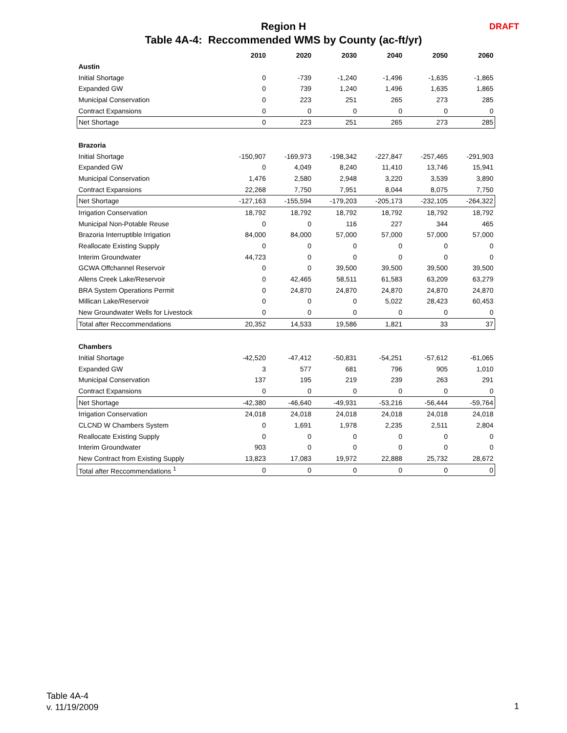Region H DRAFT
Table 4A-4: Reccommended WMS by County (ac-ft/yr)
| | 2010 | 2020 | 2030 | 2040 | 2050 | 2060 |
| --- | --- | --- | --- | --- | --- | --- |
| Austin | | | | | | |
| Initial Shortage | 0 | -739 | -1,240 | -1,496 | -1,635 | -1,865 |
| Expanded GW | 0 | 739 | 1,240 | 1,496 | 1,635 | 1,865 |
| Municipal Conservation | 0 | 223 | 251 | 265 | 273 | 285 |
| Contract Expansions | 0 | 0 | 0 | 0 | 0 | 0 |
| Net Shortage | 0 | 223 | 251 | 265 | 273 | 285 |
| Brazoria | | | | | | |
| Initial Shortage | -150,907 | -169,973 | -198,342 | -227,847 | -257,465 | -291,903 |
| Expanded GW | 0 | 4,049 | 8,240 | 11,410 | 13,746 | 15,941 |
| Municipal Conservation | 1,476 | 2,580 | 2,948 | 3,220 | 3,539 | 3,890 |
| Contract Expansions | 22,268 | 7,750 | 7,951 | 8,044 | 8,075 | 7,750 |
| Net Shortage | -127,163 | -155,594 | -179,203 | -205,173 | -232,105 | -264,322 |
| Irrigation Conservation | 18,792 | 18,792 | 18,792 | 18,792 | 18,792 | 18,792 |
| Municipal Non-Potable Reuse | 0 | 0 | 116 | 227 | 344 | 465 |
| Brazoria Interruptible Irrigation | 84,000 | 84,000 | 57,000 | 57,000 | 57,000 | 57,000 |
| Reallocate Existing Supply | 0 | 0 | 0 | 0 | 0 | 0 |
| Interim Groundwater | 44,723 | 0 | 0 | 0 | 0 | 0 |
| GCWA Offchannel Reservoir | 0 | 0 | 39,500 | 39,500 | 39,500 | 39,500 |
| Allens Creek Lake/Reservoir | 0 | 42,465 | 58,511 | 61,583 | 63,209 | 63,279 |
| BRA System Operations Permit | 0 | 24,870 | 24,870 | 24,870 | 24,870 | 24,870 |
| Millican Lake/Reservoir | 0 | 0 | 0 | 5,022 | 28,423 | 60,453 |
| New Groundwater Wells for Livestock | 0 | 0 | 0 | 0 | 0 | 0 |
| Total after Reccommendations | 20,352 | 14,533 | 19,586 | 1,821 | 33 | 37 |
| Chambers | | | | | | |
| Initial Shortage | -42,520 | -47,412 | -50,831 | -54,251 | -57,612 | -61,065 |
| Expanded GW | 3 | 577 | 681 | 796 | 905 | 1,010 |
| Municipal Conservation | 137 | 195 | 219 | 239 | 263 | 291 |
| Contract Expansions | 0 | 0 | 0 | 0 | 0 | 0 |
| Net Shortage | -42,380 | -46,640 | -49,931 | -53,216 | -56,444 | -59,764 |
| Irrigation Conservation | 24,018 | 24,018 | 24,018 | 24,018 | 24,018 | 24,018 |
| CLCND W Chambers System | 0 | 1,691 | 1,978 | 2,235 | 2,511 | 2,804 |
| Reallocate Existing Supply | 0 | 0 | 0 | 0 | 0 | 0 |
| Interim Groundwater | 903 | 0 | 0 | 0 | 0 | 0 |
| New Contract from Existing Supply | 13,823 | 17,083 | 19,972 | 22,888 | 25,732 | 28,672 |
| Total after Reccommendations <sup>1</sup> | 0 | 0 | 0 | 0 | 0 | 0 |
Table 4A-4
v. 11/19/2009
1